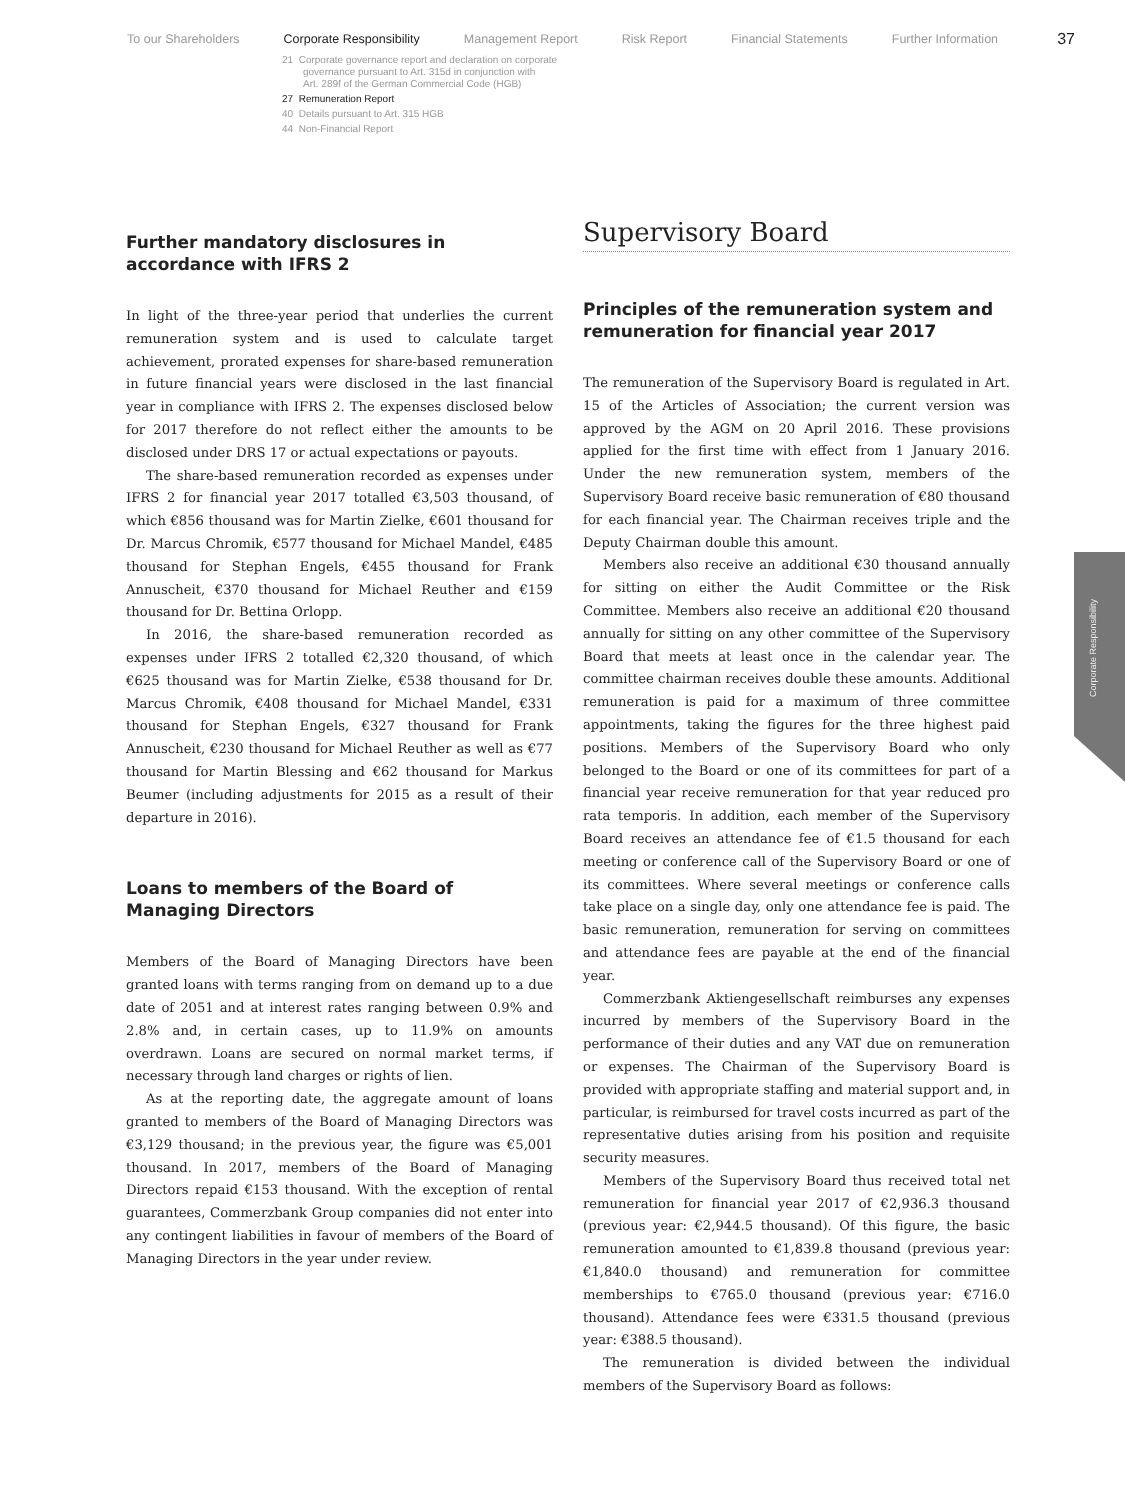To our Shareholders Corporate Responsibility Management Report Risk Report Financial Statements Further Information
37
21 Corporate governance report and declaration on corporate
governance pursuant to Art. 315d in conjunction with
Art. 289f of the German Commercial Code (HGB)
27 Remuneration Report
40 Details pursuant to Art. 315 HGB
44 Non-Financial Report
Corporate Responsibility
Further mandatory disclosures in accordance with IFRS 2
In light of the three-year period that underlies the current remuneration system and is used to calculate target achievement, prorated expenses for share-based remuneration in future financial years were disclosed in the last financial year in compliance with IFRS 2. The expenses disclosed below for 2017 therefore do not reflect either the amounts to be disclosed under DRS 17 or actual expectations or payouts.
The share-based remuneration recorded as expenses under IFRS 2 for financial year 2017 totalled €3,503 thousand, of which €856 thousand was for Martin Zielke, €601 thousand for Dr. Marcus Chromik, €577 thousand for Michael Mandel, €485 thousand for Stephan Engels, €455 thousand for Frank Annuscheit, €370 thousand for Michael Reuther and €159 thousand for Dr. Bettina Orlopp.
In 2016, the share-based remuneration recorded as expenses under IFRS 2 totalled €2,320 thousand, of which €625 thousand was for Martin Zielke, €538 thousand for Dr. Marcus Chromik, €408 thousand for Michael Mandel, €331 thousand for Stephan Engels, €327 thousand for Frank Annuscheit, €230 thousand for Michael Reuther as well as €77 thousand for Martin Blessing and €62 thousand for Markus Beumer (including adjustments for 2015 as a result of their departure in 2016).
Loans to members of the Board of Managing Directors
Members of the Board of Managing Directors have been granted loans with terms ranging from on demand up to a due date of 2051 and at interest rates ranging between 0.9% and 2.8% and, in certain cases, up to 11.9% on amounts overdrawn. Loans are secured on normal market terms, if necessary through land charges or rights of lien.
As at the reporting date, the aggregate amount of loans granted to members of the Board of Managing Directors was €3,129 thousand; in the previous year, the figure was €5,001 thousand. In 2017, members of the Board of Managing Directors repaid €153 thousand. With the exception of rental guarantees, Commerzbank Group companies did not enter into any contingent liabilities in favour of members of the Board of Managing Directors in the year under review.
Supervisory Board
Principles of the remuneration system and remuneration for financial year 2017
The remuneration of the Supervisory Board is regulated in Art. 15 of the Articles of Association; the current version was approved by the AGM on 20 April 2016. These provisions applied for the first time with effect from 1 January 2016. Under the new remuneration system, members of the Supervisory Board receive basic remuneration of €80 thousand for each financial year. The Chairman receives triple and the Deputy Chairman double this amount.
Members also receive an additional €30 thousand annually for sitting on either the Audit Committee or the Risk Committee. Members also receive an additional €20 thousand annually for sitting on any other committee of the Supervisory Board that meets at least once in the calendar year. The committee chairman receives double these amounts. Additional remuneration is paid for a maximum of three committee appointments, taking the figures for the three highest paid positions. Members of the Supervisory Board who only belonged to the Board or one of its committees for part of a financial year receive remuneration for that year reduced pro rata temporis. In addition, each member of the Supervisory Board receives an attendance fee of €1.5 thousand for each meeting or conference call of the Supervisory Board or one of its committees. Where several meetings or conference calls take place on a single day, only one attendance fee is paid. The basic remuneration, remuneration for serving on committees and attendance fees are payable at the end of the financial year.
Commerzbank Aktiengesellschaft reimburses any expenses incurred by members of the Supervisory Board in the performance of their duties and any VAT due on remuneration or expenses. The Chairman of the Supervisory Board is provided with appropriate staffing and material support and, in particular, is reimbursed for travel costs incurred as part of the representative duties arising from his position and requisite security measures.
Members of the Supervisory Board thus received total net remuneration for financial year 2017 of €2,936.3 thousand (previous year: €2,944.5 thousand). Of this figure, the basic remuneration amounted to €1,839.8 thousand (previous year: €1,840.0 thousand) and remuneration for committee memberships to €765.0 thousand (previous year: €716.0 thousand). Attendance fees were €331.5 thousand (previous year: €388.5 thousand).
The remuneration is divided between the individual members of the Supervisory Board as follows: